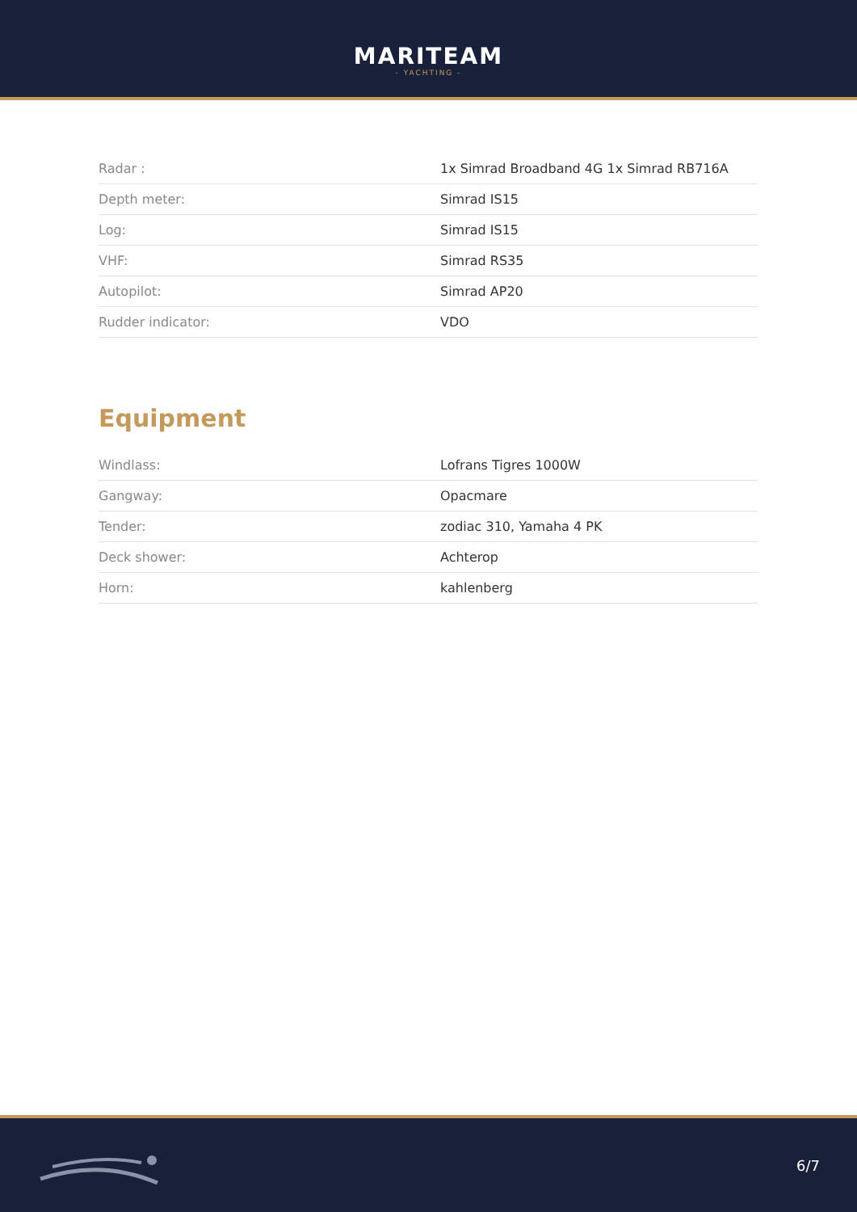MARITEAM
- YACHTING -
| Radar : | 1x Simrad Broadband 4G 1x Simrad RB716A |
| Depth meter: | Simrad IS15 |
| Log: | Simrad IS15 |
| VHF: | Simrad RS35 |
| Autopilot: | Simrad AP20 |
| Rudder indicator: | VDO |
Equipment
| Windlass: | Lofrans Tigres 1000W |
| Gangway: | Opacmare |
| Tender: | zodiac 310, Yamaha 4 PK |
| Deck shower: | Achterop |
| Horn: | kahlenberg |
6/7